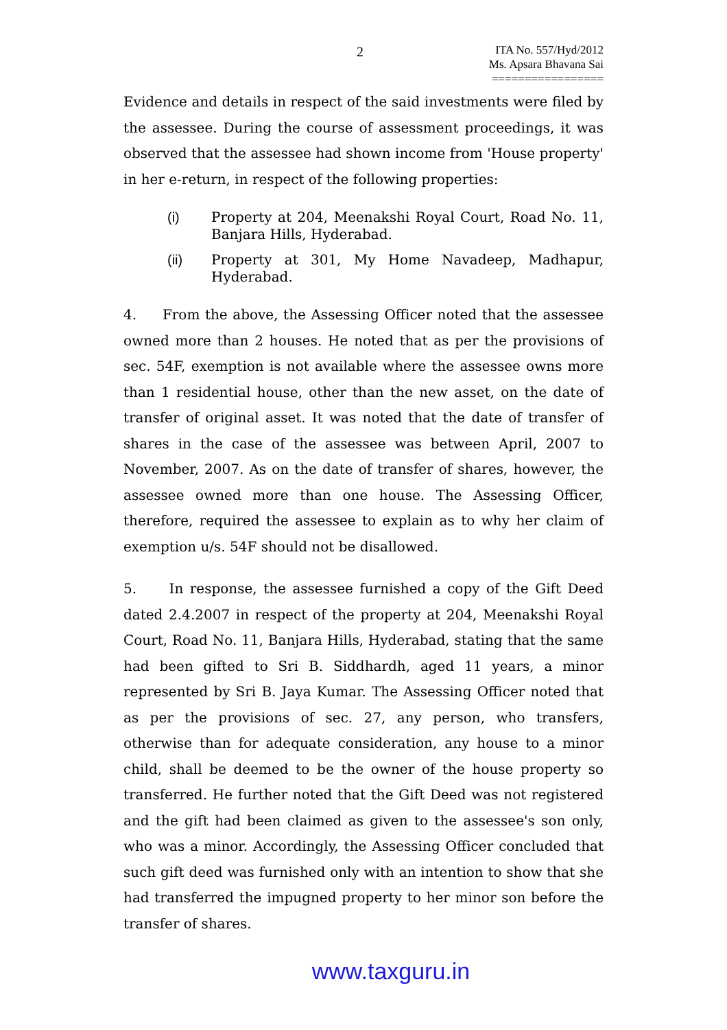2
ITA No. 557/Hyd/2012
Ms. Apsara Bhavana Sai
=================
Evidence and details in respect of the said investments were filed by the assessee. During the course of assessment proceedings, it was observed that the assessee had shown income from 'House property' in her e-return, in respect of the following properties:
(i) Property at 204, Meenakshi Royal Court, Road No. 11, Banjara Hills, Hyderabad.
(ii) Property at 301, My Home Navadeep, Madhapur, Hyderabad.
4. From the above, the Assessing Officer noted that the assessee owned more than 2 houses. He noted that as per the provisions of sec. 54F, exemption is not available where the assessee owns more than 1 residential house, other than the new asset, on the date of transfer of original asset. It was noted that the date of transfer of shares in the case of the assessee was between April, 2007 to November, 2007. As on the date of transfer of shares, however, the assessee owned more than one house. The Assessing Officer, therefore, required the assessee to explain as to why her claim of exemption u/s. 54F should not be disallowed.
5. In response, the assessee furnished a copy of the Gift Deed dated 2.4.2007 in respect of the property at 204, Meenakshi Royal Court, Road No. 11, Banjara Hills, Hyderabad, stating that the same had been gifted to Sri B. Siddhardh, aged 11 years, a minor represented by Sri B. Jaya Kumar. The Assessing Officer noted that as per the provisions of sec. 27, any person, who transfers, otherwise than for adequate consideration, any house to a minor child, shall be deemed to be the owner of the house property so transferred. He further noted that the Gift Deed was not registered and the gift had been claimed as given to the assessee's son only, who was a minor. Accordingly, the Assessing Officer concluded that such gift deed was furnished only with an intention to show that she had transferred the impugned property to her minor son before the transfer of shares.
www.taxguru.in